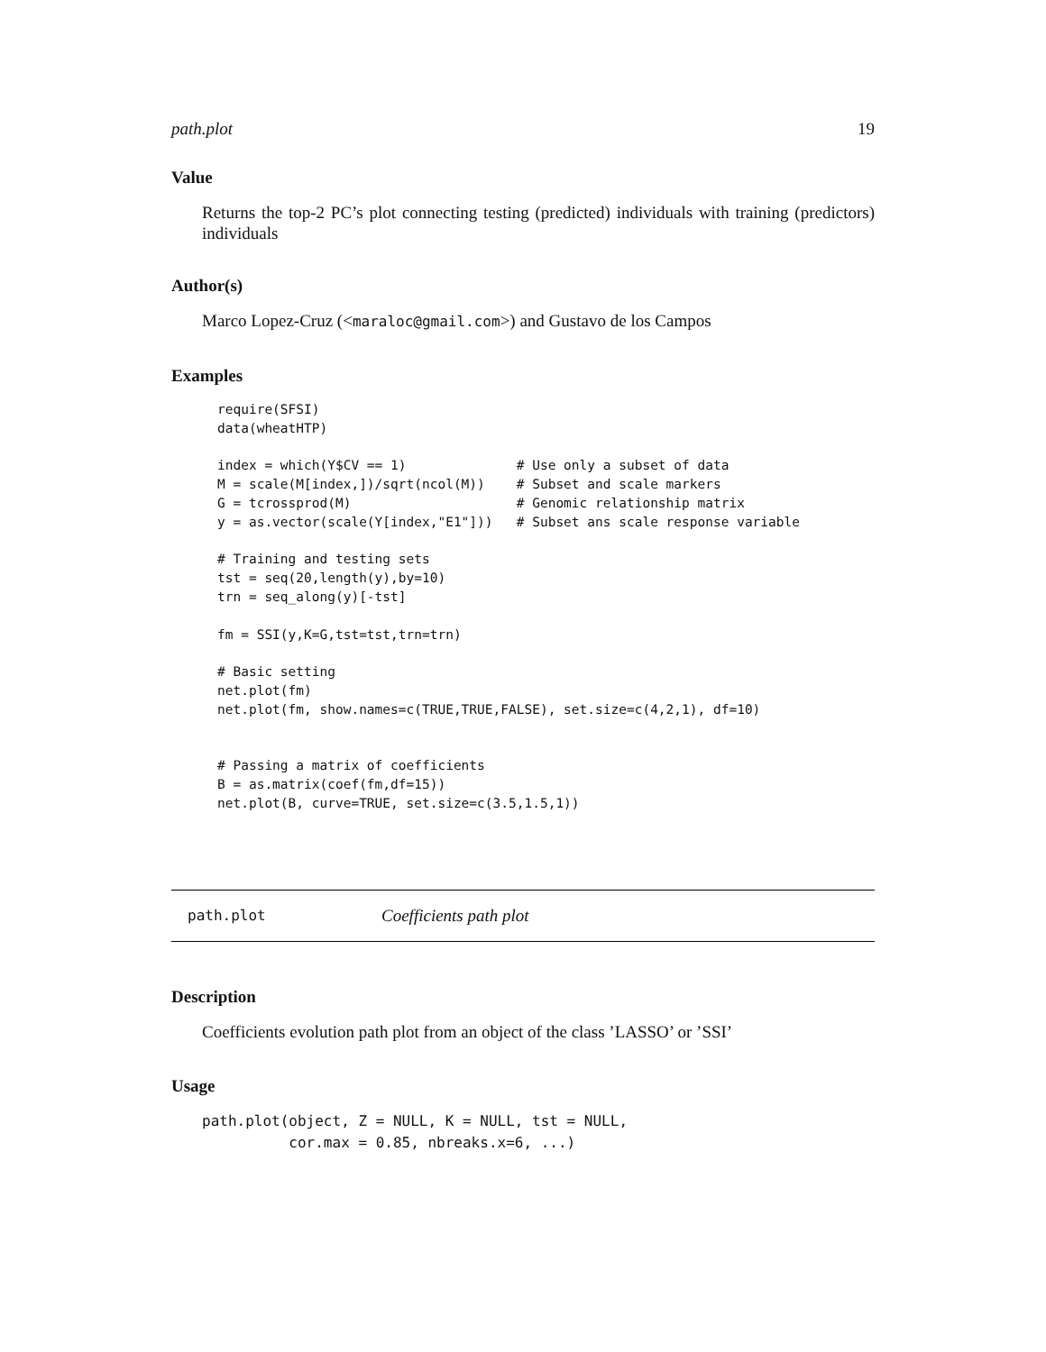path.plot 19
Value
Returns the top-2 PC’s plot connecting testing (predicted) individuals with training (predictors) individuals
Author(s)
Marco Lopez-Cruz (<maraloc@gmail.com>) and Gustavo de los Campos
Examples
require(SFSI)
data(wheatHTP)

index = which(Y$CV == 1)              # Use only a subset of data
M = scale(M[index,])/sqrt(ncol(M))    # Subset and scale markers
G = tcrossprod(M)                     # Genomic relationship matrix
y = as.vector(scale(Y[index,"E1"]))   # Subset ans scale response variable

# Training and testing sets
tst = seq(20,length(y),by=10)
trn = seq_along(y)[-tst]

fm = SSI(y,K=G,tst=tst,trn=trn)

# Basic setting
net.plot(fm)
net.plot(fm, show.names=c(TRUE,TRUE,FALSE), set.size=c(4,2,1), df=10)


# Passing a matrix of coefficients
B = as.matrix(coef(fm,df=15))
net.plot(B, curve=TRUE, set.size=c(3.5,1.5,1))
path.plot Coefficients path plot
Description
Coefficients evolution path plot from an object of the class ’LASSO’ or ’SSI’
Usage
path.plot(object, Z = NULL, K = NULL, tst = NULL,
          cor.max = 0.85, nbreaks.x=6, ...)